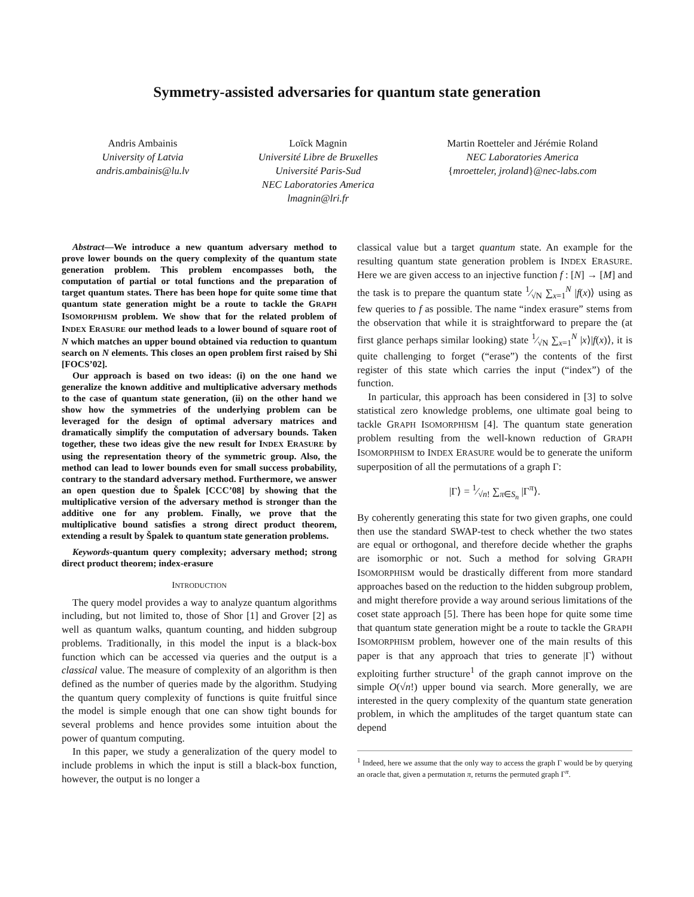Symmetry-assisted adversaries for quantum state generation
Andris Ambainis
University of Latvia
andris.ambainis@lu.lv
Loïck Magnin
Université Libre de Bruxelles
Université Paris-Sud
NEC Laboratories America
lmagnin@lri.fr
Martin Roetteler and Jérémie Roland
NEC Laboratories America
{mroetteler, jroland}@nec-labs.com
Abstract—We introduce a new quantum adversary method to prove lower bounds on the query complexity of the quantum state generation problem. This problem encompasses both, the computation of partial or total functions and the preparation of target quantum states. There has been hope for quite some time that quantum state generation might be a route to tackle the GRAPH ISOMORPHISM problem. We show that for the related problem of INDEX ERASURE our method leads to a lower bound of square root of N which matches an upper bound obtained via reduction to quantum search on N elements. This closes an open problem first raised by Shi [FOCS’02].
Our approach is based on two ideas: (i) on the one hand we generalize the known additive and multiplicative adversary methods to the case of quantum state generation, (ii) on the other hand we show how the symmetries of the underlying problem can be leveraged for the design of optimal adversary matrices and dramatically simplify the computation of adversary bounds. Taken together, these two ideas give the new result for INDEX ERASURE by using the representation theory of the symmetric group. Also, the method can lead to lower bounds even for small success probability, contrary to the standard adversary method. Furthermore, we answer an open question due to Špalek [CCC’08] by showing that the multiplicative version of the adversary method is stronger than the additive one for any problem. Finally, we prove that the multiplicative bound satisfies a strong direct product theorem, extending a result by Špalek to quantum state generation problems.
Keywords-quantum query complexity; adversary method; strong direct product theorem; index-erasure
INTRODUCTION
The query model provides a way to analyze quantum algorithms including, but not limited to, those of Shor [1] and Grover [2] as well as quantum walks, quantum counting, and hidden subgroup problems. Traditionally, in this model the input is a black-box function which can be accessed via queries and the output is a classical value. The measure of complexity of an algorithm is then defined as the number of queries made by the algorithm. Studying the quantum query complexity of functions is quite fruitful since the model is simple enough that one can show tight bounds for several problems and hence provides some intuition about the power of quantum computing.
In this paper, we study a generalization of the query model to include problems in which the input is still a black-box function, however, the output is no longer a
classical value but a target quantum state. An example for the resulting quantum state generation problem is INDEX ERASURE. Here we are given access to an injective function f : [N] → [M] and the task is to prepare the quantum state 1⁄√N ∑<sub>x=1</sub><sup>N</sup> |f(x)⟩ using as few queries to f as possible. The name “index erasure” stems from the observation that while it is straightforward to prepare the (at first glance perhaps similar looking) state 1⁄√N ∑<sub>x=1</sub><sup>N</sup> |x⟩|f(x)⟩, it is quite challenging to forget (“erase”) the contents of the first register of this state which carries the input (“index”) of the function.
In particular, this approach has been considered in [3] to solve statistical zero knowledge problems, one ultimate goal being to tackle GRAPH ISOMORPHISM [4]. The quantum state generation problem resulting from the well-known reduction of GRAPH ISOMORPHISM to INDEX ERASURE would be to generate the uniform superposition of all the permutations of a graph Γ:
|Γ⟩ = 1⁄√n! ∑<sub>π∈S<sub>n</sub></sub> |Γ<sup>π</sup>⟩.
By coherently generating this state for two given graphs, one could then use the standard SWAP-test to check whether the two states are equal or orthogonal, and therefore decide whether the graphs are isomorphic or not. Such a method for solving GRAPH ISOMORPHISM would be drastically different from more standard approaches based on the reduction to the hidden subgroup problem, and might therefore provide a way around serious limitations of the coset state approach [5]. There has been hope for quite some time that quantum state generation might be a route to tackle the GRAPH ISOMORPHISM problem, however one of the main results of this paper is that any approach that tries to generate |Γ⟩ without exploiting further structure<sup>1</sup> of the graph cannot improve on the simple O(√n!) upper bound via search. More generally, we are interested in the query complexity of the quantum state generation problem, in which the amplitudes of the target quantum state can depend
<sup>1</sup> Indeed, here we assume that the only way to access the graph Γ would be by querying an oracle that, given a permutation π, returns the permuted graph Γ<sup>π</sup>.